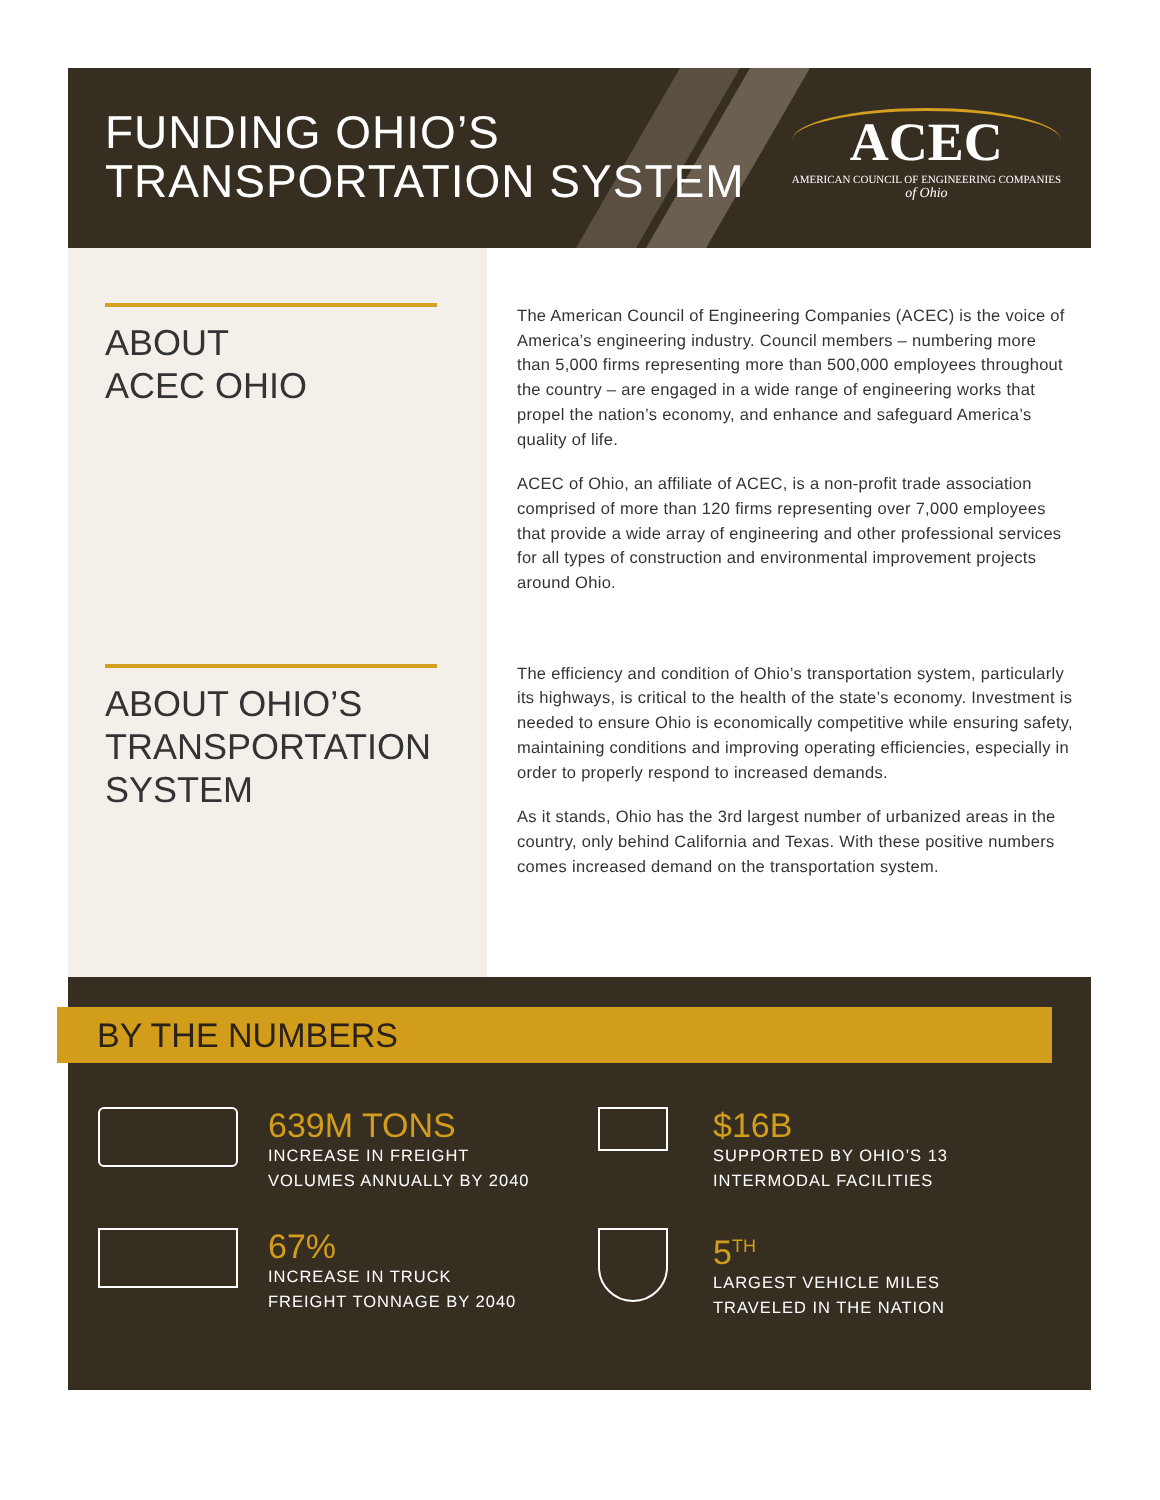FUNDING OHIO’S
TRANSPORTATION SYSTEM
ACEC
AMERICAN COUNCIL OF ENGINEERING COMPANIES
of Ohio
ABOUT
ACEC OHIO
ABOUT OHIO’S
TRANSPORTATION
SYSTEM
The American Council of Engineering Companies (ACEC) is the voice of America’s engineering industry. Council members – numbering more than 5,000 firms representing more than 500,000 employees throughout the country – are engaged in a wide range of engineering works that propel the nation’s economy, and enhance and safeguard America’s quality of life.
ACEC of Ohio, an affiliate of ACEC, is a non-profit trade association comprised of more than 120 firms representing over 7,000 employees that provide a wide array of engineering and other professional services for all types of construction and environmental improvement projects around Ohio.
The efficiency and condition of Ohio’s transportation system, particularly its highways, is critical to the health of the state’s economy. Investment is needed to ensure Ohio is economically competitive while ensuring safety, maintaining conditions and improving operating efficiencies, especially in order to properly respond to increased demands.
As it stands, Ohio has the 3rd largest number of urbanized areas in the country, only behind California and Texas. With these positive numbers comes increased demand on the transportation system.
BY THE NUMBERS
639M TONS
INCREASE IN FREIGHT
VOLUMES ANNUALLY BY 2040
$16B
SUPPORTED BY OHIO’S 13
INTERMODAL FACILITIES
67%
INCREASE IN TRUCK
FREIGHT TONNAGE BY 2040
5<sup>TH</sup>
LARGEST VEHICLE MILES
TRAVELED IN THE NATION